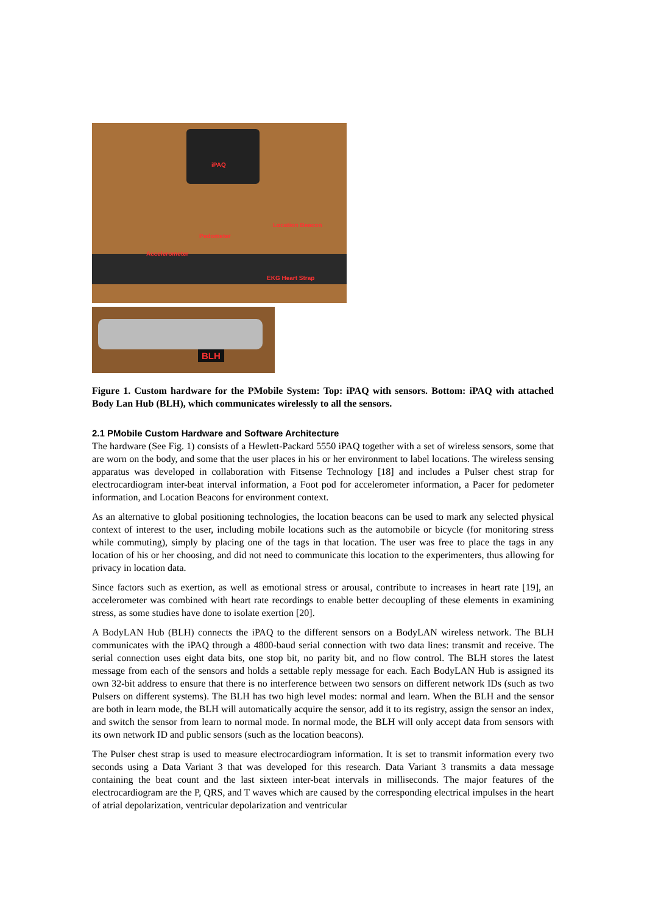iPAQ
Location Beacon
Pedometer
Accelerometer
EKG Heart Strap
BLH
Figure 1. Custom hardware for the PMobile System: Top: iPAQ with sensors. Bottom: iPAQ with attached Body Lan Hub (BLH), which communicates wirelessly to all the sensors.
2.1 PMobile Custom Hardware and Software Architecture
The hardware (See Fig. 1) consists of a Hewlett-Packard 5550 iPAQ together with a set of wireless sensors, some that are worn on the body, and some that the user places in his or her environment to label locations. The wireless sensing apparatus was developed in collaboration with Fitsense Technology [18] and includes a Pulser chest strap for electrocardiogram inter-beat interval information, a Foot pod for accelerometer information, a Pacer for pedometer information, and Location Beacons for environment context.
As an alternative to global positioning technologies, the location beacons can be used to mark any selected physical context of interest to the user, including mobile locations such as the automobile or bicycle (for monitoring stress while commuting), simply by placing one of the tags in that location. The user was free to place the tags in any location of his or her choosing, and did not need to communicate this location to the experimenters, thus allowing for privacy in location data.
Since factors such as exertion, as well as emotional stress or arousal, contribute to increases in heart rate [19], an accelerometer was combined with heart rate recordings to enable better decoupling of these elements in examining stress, as some studies have done to isolate exertion [20].
A BodyLAN Hub (BLH) connects the iPAQ to the different sensors on a BodyLAN wireless network. The BLH communicates with the iPAQ through a 4800-baud serial connection with two data lines: transmit and receive. The serial connection uses eight data bits, one stop bit, no parity bit, and no flow control. The BLH stores the latest message from each of the sensors and holds a settable reply message for each. Each BodyLAN Hub is assigned its own 32-bit address to ensure that there is no interference between two sensors on different network IDs (such as two Pulsers on different systems). The BLH has two high level modes: normal and learn. When the BLH and the sensor are both in learn mode, the BLH will automatically acquire the sensor, add it to its registry, assign the sensor an index, and switch the sensor from learn to normal mode. In normal mode, the BLH will only accept data from sensors with its own network ID and public sensors (such as the location beacons).
The Pulser chest strap is used to measure electrocardiogram information. It is set to transmit information every two seconds using a Data Variant 3 that was developed for this research. Data Variant 3 transmits a data message containing the beat count and the last sixteen inter-beat intervals in milliseconds. The major features of the electrocardiogram are the P, QRS, and T waves which are caused by the corresponding electrical impulses in the heart of atrial depolarization, ventricular depolarization and ventricular